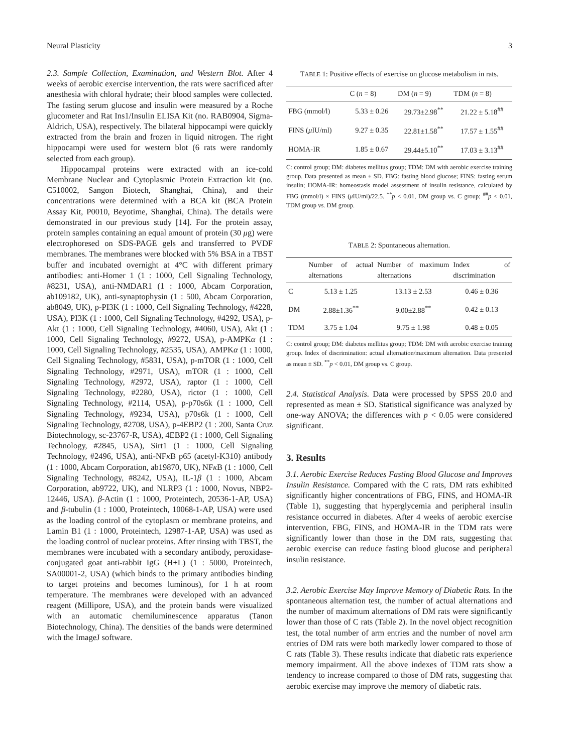Neural Plasticity 3
2.3. Sample Collection, Examination, and Western Blot. After 4 weeks of aerobic exercise intervention, the rats were sacrificed after anesthesia with chloral hydrate; their blood samples were collected. The fasting serum glucose and insulin were measured by a Roche glucometer and Rat Ins1/Insulin ELISA Kit (no. RAB0904, Sigma-Aldrich, USA), respectively. The bilateral hippocampi were quickly extracted from the brain and frozen in liquid nitrogen. The right hippocampi were used for western blot (6 rats were randomly selected from each group).
Hippocampal proteins were extracted with an ice-cold Membrane Nuclear and Cytoplasmic Protein Extraction kit (no. C510002, Sangon Biotech, Shanghai, China), and their concentrations were determined with a BCA kit (BCA Protein Assay Kit, P0010, Beyotime, Shanghai, China). The details were demonstrated in our previous study [14]. For the protein assay, protein samples containing an equal amount of protein (30 μg) were electrophoresed on SDS-PAGE gels and transferred to PVDF membranes. The membranes were blocked with 5% BSA in a TBST buffer and incubated overnight at 4°C with different primary antibodies: anti-Homer 1 (1 : 1000, Cell Signaling Technology, #8231, USA), anti-NMDAR1 (1 : 1000, Abcam Corporation, ab109182, UK), anti-synaptophysin (1 : 500, Abcam Corporation, ab8049, UK), p-PI3K (1 : 1000, Cell Signaling Technology, #4228, USA), PI3K (1 : 1000, Cell Signaling Technology, #4292, USA), p-Akt (1 : 1000, Cell Signaling Technology, #4060, USA), Akt (1 : 1000, Cell Signaling Technology, #9272, USA), p-AMPKα (1 : 1000, Cell Signaling Technology, #2535, USA), AMPKα (1 : 1000, Cell Signaling Technology, #5831, USA), p-mTOR (1 : 1000, Cell Signaling Technology, #2971, USA), mTOR (1 : 1000, Cell Signaling Technology, #2972, USA), raptor (1 : 1000, Cell Signaling Technology, #2280, USA), rictor (1 : 1000, Cell Signaling Technology, #2114, USA), p-p70s6k (1 : 1000, Cell Signaling Technology, #9234, USA), p70s6k (1 : 1000, Cell Signaling Technology, #2708, USA), p-4EBP2 (1 : 200, Santa Cruz Biotechnology, sc-23767-R, USA), 4EBP2 (1 : 1000, Cell Signaling Technology, #2845, USA), Sirt1 (1 : 1000, Cell Signaling Technology, #2496, USA), anti-NFκ B p65 (acetyl-K310) antibody (1 : 1000, Abcam Corporation, ab19870, UK), NFκ B (1 : 1000, Cell Signaling Technology, #8242, USA), IL-1β (1 : 1000, Abcam Corporation, ab9722, UK), and NLRP3 (1 : 1000, Novus, NBP2-12446, USA). β-Actin (1 : 1000, Proteintech, 20536-1-AP, USA) and β-tubulin (1 : 1000, Proteintech, 10068-1-AP, USA) were used as the loading control of the cytoplasm or membrane proteins, and Lamin B1 (1 : 1000, Proteintech, 12987-1-AP, USA) was used as the loading control of nuclear proteins. After rinsing with TBST, the membranes were incubated with a secondary antibody, peroxidase-conjugated goat anti-rabbit IgG (H+L) (1 : 5000, Proteintech, SA00001-2, USA) (which binds to the primary antibodies binding to target proteins and becomes luminous), for 1 h at room temperature. The membranes were developed with an advanced reagent (Millipore, USA), and the protein bands were visualized with an automatic chemiluminescence apparatus (Tanon Biotechnology, China). The densities of the bands were determined with the ImageJ software.
TABLE 1: Positive effects of exercise on glucose metabolism in rats.
| | C ( n = 8) | DM ( n = 9) | TDM ( n = 8) |
| --- | --- | --- | --- |
| FBG (mmol/l) | 5.33 ± 0.26 | 29.73±2.98<sup>**</sup> | 21.22 ± 5.18<sup>##</sup> |
| FINS ( μ IU/ml) | 9.27 ± 0.35 | 22.81±1.58<sup>**</sup> | 17.57 ± 1.55<sup>##</sup> |
| HOMA-IR | 1.85 ± 0.67 | 29.44±5.10<sup>**</sup> | 17.03 ± 3.13<sup>##</sup> |
C: control group; DM: diabetes mellitus group; TDM: DM with aerobic exercise training group. Data presented as mean ± SD. FBG: fasting blood glucose; FINS: fasting serum insulin; HOMA-IR: homeostasis model assessment of insulin resistance, calculated by FBG (mmol/l) × FINS (μ IU/ml)/22.5. <sup>**</sup>p < 0.01, DM group vs. C group; <sup>##</sup>p < 0.01, TDM group vs. DM group.
TABLE 2: Spontaneous alternation.
| | Number of actual alternations | Number of maximum alternations | Index of discrimination |
| --- | --- | --- | --- |
| C | 5.13 ± 1.25 | 13.13 ± 2.53 | 0.46 ± 0.36 |
| DM | 2.88±1.36<sup>**</sup> | 9.00±2.88<sup>**</sup> | 0.42 ± 0.13 |
| TDM | 3.75 ± 1.04 | 9.75 ± 1.98 | 0.48 ± 0.05 |
C: control group; DM: diabetes mellitus group; TDM: DM with aerobic exercise training group. Index of discrimination: actual alternation/maximum alternation. Data presented as mean ± SD. <sup>**</sup>p < 0.01, DM group vs. C group.
2.4. Statistical Analysis. Data were processed by SPSS 20.0 and represented as mean ± SD. Statistical significance was analyzed by one-way ANOVA; the differences with p < 0.05 were considered significant.
3. Results
3.1. Aerobic Exercise Reduces Fasting Blood Glucose and Improves Insulin Resistance. Compared with the C rats, DM rats exhibited significantly higher concentrations of FBG, FINS, and HOMA-IR (Table 1), suggesting that hyperglycemia and peripheral insulin resistance occurred in diabetes. After 4 weeks of aerobic exercise intervention, FBG, FINS, and HOMA-IR in the TDM rats were significantly lower than those in the DM rats, suggesting that aerobic exercise can reduce fasting blood glucose and peripheral insulin resistance.
3.2. Aerobic Exercise May Improve Memory of Diabetic Rats. In the spontaneous alternation test, the number of actual alternations and the number of maximum alternations of DM rats were significantly lower than those of C rats (Table 2). In the novel object recognition test, the total number of arm entries and the number of novel arm entries of DM rats were both markedly lower compared to those of C rats (Table 3). These results indicate that diabetic rats experience memory impairment. All the above indexes of TDM rats show a tendency to increase compared to those of DM rats, suggesting that aerobic exercise may improve the memory of diabetic rats.